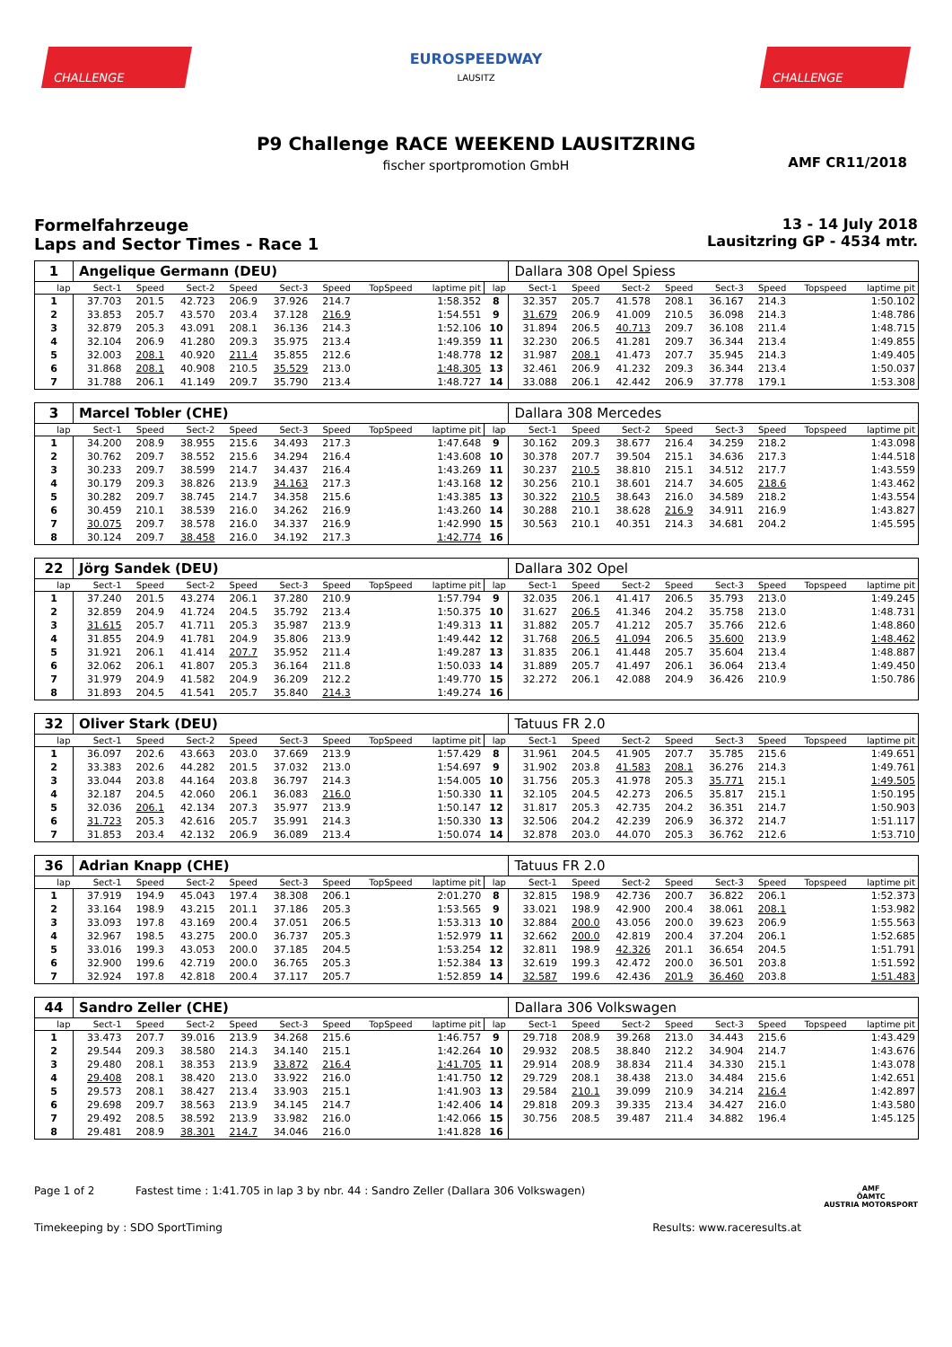CHALLENGE
EUROSPEEDWAY
LAUSITZ
CHALLENGE
P9 Challenge RACE WEEKEND LAUSITZRING
fischer sportpromotion GmbH
AMF CR11/2018
Formelfahrzeuge
Laps and Sector Times - Race 1
13 - 14 July 2018
Lausitzring GP - 4534 mtr.
| 1 | Angelique Germann (DEU) | | | | | | | | | Dallara 308 Opel Spiess | | | | | | | |
| lap | Sect-1 | Speed | Sect-2 | Speed | Sect-3 | Speed | TopSpeed | laptime pit | lap | Sect-1 | Speed | Sect-2 | Speed | Sect-3 | Speed | Topspeed | laptime pit |
| 1 | 37.703 | 201.5 | 42.723 | 206.9 | 37.926 | 214.7 | | 1:58.352 | 8 | 32.357 | 205.7 | 41.578 | 208.1 | 36.167 | 214.3 | | 1:50.102 |
| 2 | 33.853 | 205.7 | 43.570 | 203.4 | 37.128 | 216.9 | | 1:54.551 | 9 | 31.679 | 206.9 | 41.009 | 210.5 | 36.098 | 214.3 | | 1:48.786 |
| 3 | 32.879 | 205.3 | 43.091 | 208.1 | 36.136 | 214.3 | | 1:52.106 | 10 | 31.894 | 206.5 | 40.713 | 209.7 | 36.108 | 211.4 | | 1:48.715 |
| 4 | 32.104 | 206.9 | 41.280 | 209.3 | 35.975 | 213.4 | | 1:49.359 | 11 | 32.230 | 206.5 | 41.281 | 209.7 | 36.344 | 213.4 | | 1:49.855 |
| 5 | 32.003 | 208.1 | 40.920 | 211.4 | 35.855 | 212.6 | | 1:48.778 | 12 | 31.987 | 208.1 | 41.473 | 207.7 | 35.945 | 214.3 | | 1:49.405 |
| 6 | 31.868 | 208.1 | 40.908 | 210.5 | 35.529 | 213.0 | | 1:48.305 | 13 | 32.461 | 206.9 | 41.232 | 209.3 | 36.344 | 213.4 | | 1:50.037 |
| 7 | 31.788 | 206.1 | 41.149 | 209.7 | 35.790 | 213.4 | | 1:48.727 | 14 | 33.088 | 206.1 | 42.442 | 206.9 | 37.778 | 179.1 | | 1:53.308 |
| 3 | Marcel Tobler (CHE) | | | | | | | | | Dallara 308 Mercedes | | | | | | | |
| lap | Sect-1 | Speed | Sect-2 | Speed | Sect-3 | Speed | TopSpeed | laptime pit | lap | Sect-1 | Speed | Sect-2 | Speed | Sect-3 | Speed | Topspeed | laptime pit |
| 1 | 34.200 | 208.9 | 38.955 | 215.6 | 34.493 | 217.3 | | 1:47.648 | 9 | 30.162 | 209.3 | 38.677 | 216.4 | 34.259 | 218.2 | | 1:43.098 |
| 2 | 30.762 | 209.7 | 38.552 | 215.6 | 34.294 | 216.4 | | 1:43.608 | 10 | 30.378 | 207.7 | 39.504 | 215.1 | 34.636 | 217.3 | | 1:44.518 |
| 3 | 30.233 | 209.7 | 38.599 | 214.7 | 34.437 | 216.4 | | 1:43.269 | 11 | 30.237 | 210.5 | 38.810 | 215.1 | 34.512 | 217.7 | | 1:43.559 |
| 4 | 30.179 | 209.3 | 38.826 | 213.9 | 34.163 | 217.3 | | 1:43.168 | 12 | 30.256 | 210.1 | 38.601 | 214.7 | 34.605 | 218.6 | | 1:43.462 |
| 5 | 30.282 | 209.7 | 38.745 | 214.7 | 34.358 | 215.6 | | 1:43.385 | 13 | 30.322 | 210.5 | 38.643 | 216.0 | 34.589 | 218.2 | | 1:43.554 |
| 6 | 30.459 | 210.1 | 38.539 | 216.0 | 34.262 | 216.9 | | 1:43.260 | 14 | 30.288 | 210.1 | 38.628 | 216.9 | 34.911 | 216.9 | | 1:43.827 |
| 7 | 30.075 | 209.7 | 38.578 | 216.0 | 34.337 | 216.9 | | 1:42.990 | 15 | 30.563 | 210.1 | 40.351 | 214.3 | 34.681 | 204.2 | | 1:45.595 |
| 8 | 30.124 | 209.7 | 38.458 | 216.0 | 34.192 | 217.3 | | 1:42.774 | 16 | | | | | | | | |
| 22 | Jörg Sandek (DEU) | | | | | | | | | Dallara 302 Opel | | | | | | | |
| lap | Sect-1 | Speed | Sect-2 | Speed | Sect-3 | Speed | TopSpeed | laptime pit | lap | Sect-1 | Speed | Sect-2 | Speed | Sect-3 | Speed | Topspeed | laptime pit |
| 1 | 37.240 | 201.5 | 43.274 | 206.1 | 37.280 | 210.9 | | 1:57.794 | 9 | 32.035 | 206.1 | 41.417 | 206.5 | 35.793 | 213.0 | | 1:49.245 |
| 2 | 32.859 | 204.9 | 41.724 | 204.5 | 35.792 | 213.4 | | 1:50.375 | 10 | 31.627 | 206.5 | 41.346 | 204.2 | 35.758 | 213.0 | | 1:48.731 |
| 3 | 31.615 | 205.7 | 41.711 | 205.3 | 35.987 | 213.9 | | 1:49.313 | 11 | 31.882 | 205.7 | 41.212 | 205.7 | 35.766 | 212.6 | | 1:48.860 |
| 4 | 31.855 | 204.9 | 41.781 | 204.9 | 35.806 | 213.9 | | 1:49.442 | 12 | 31.768 | 206.5 | 41.094 | 206.5 | 35.600 | 213.9 | | 1:48.462 |
| 5 | 31.921 | 206.1 | 41.414 | 207.7 | 35.952 | 211.4 | | 1:49.287 | 13 | 31.835 | 206.1 | 41.448 | 205.7 | 35.604 | 213.4 | | 1:48.887 |
| 6 | 32.062 | 206.1 | 41.807 | 205.3 | 36.164 | 211.8 | | 1:50.033 | 14 | 31.889 | 205.7 | 41.497 | 206.1 | 36.064 | 213.4 | | 1:49.450 |
| 7 | 31.979 | 204.9 | 41.582 | 204.9 | 36.209 | 212.2 | | 1:49.770 | 15 | 32.272 | 206.1 | 42.088 | 204.9 | 36.426 | 210.9 | | 1:50.786 |
| 8 | 31.893 | 204.5 | 41.541 | 205.7 | 35.840 | 214.3 | | 1:49.274 | 16 | | | | | | | | |
| 32 | Oliver Stark (DEU) | | | | | | | | | Tatuus FR 2.0 | | | | | | | |
| lap | Sect-1 | Speed | Sect-2 | Speed | Sect-3 | Speed | TopSpeed | laptime pit | lap | Sect-1 | Speed | Sect-2 | Speed | Sect-3 | Speed | Topspeed | laptime pit |
| 1 | 36.097 | 202.6 | 43.663 | 203.0 | 37.669 | 213.9 | | 1:57.429 | 8 | 31.961 | 204.5 | 41.905 | 207.7 | 35.785 | 215.6 | | 1:49.651 |
| 2 | 33.383 | 202.6 | 44.282 | 201.5 | 37.032 | 213.0 | | 1:54.697 | 9 | 31.902 | 203.8 | 41.583 | 208.1 | 36.276 | 214.3 | | 1:49.761 |
| 3 | 33.044 | 203.8 | 44.164 | 203.8 | 36.797 | 214.3 | | 1:54.005 | 10 | 31.756 | 205.3 | 41.978 | 205.3 | 35.771 | 215.1 | | 1:49.505 |
| 4 | 32.187 | 204.5 | 42.060 | 206.1 | 36.083 | 216.0 | | 1:50.330 | 11 | 32.105 | 204.5 | 42.273 | 206.5 | 35.817 | 215.1 | | 1:50.195 |
| 5 | 32.036 | 206.1 | 42.134 | 207.3 | 35.977 | 213.9 | | 1:50.147 | 12 | 31.817 | 205.3 | 42.735 | 204.2 | 36.351 | 214.7 | | 1:50.903 |
| 6 | 31.723 | 205.3 | 42.616 | 205.7 | 35.991 | 214.3 | | 1:50.330 | 13 | 32.506 | 204.2 | 42.239 | 206.9 | 36.372 | 214.7 | | 1:51.117 |
| 7 | 31.853 | 203.4 | 42.132 | 206.9 | 36.089 | 213.4 | | 1:50.074 | 14 | 32.878 | 203.0 | 44.070 | 205.3 | 36.762 | 212.6 | | 1:53.710 |
| 36 | Adrian Knapp (CHE) | | | | | | | | | Tatuus FR 2.0 | | | | | | | |
| lap | Sect-1 | Speed | Sect-2 | Speed | Sect-3 | Speed | TopSpeed | laptime pit | lap | Sect-1 | Speed | Sect-2 | Speed | Sect-3 | Speed | Topspeed | laptime pit |
| 1 | 37.919 | 194.9 | 45.043 | 197.4 | 38.308 | 206.1 | | 2:01.270 | 8 | 32.815 | 198.9 | 42.736 | 200.7 | 36.822 | 206.1 | | 1:52.373 |
| 2 | 33.164 | 198.9 | 43.215 | 201.1 | 37.186 | 205.3 | | 1:53.565 | 9 | 33.021 | 198.9 | 42.900 | 200.4 | 38.061 | 208.1 | | 1:53.982 |
| 3 | 33.093 | 197.8 | 43.169 | 200.4 | 37.051 | 206.5 | | 1:53.313 | 10 | 32.884 | 200.0 | 43.056 | 200.0 | 39.623 | 206.9 | | 1:55.563 |
| 4 | 32.967 | 198.5 | 43.275 | 200.0 | 36.737 | 205.3 | | 1:52.979 | 11 | 32.662 | 200.0 | 42.819 | 200.4 | 37.204 | 206.1 | | 1:52.685 |
| 5 | 33.016 | 199.3 | 43.053 | 200.0 | 37.185 | 204.5 | | 1:53.254 | 12 | 32.811 | 198.9 | 42.326 | 201.1 | 36.654 | 204.5 | | 1:51.791 |
| 6 | 32.900 | 199.6 | 42.719 | 200.0 | 36.765 | 205.3 | | 1:52.384 | 13 | 32.619 | 199.3 | 42.472 | 200.0 | 36.501 | 203.8 | | 1:51.592 |
| 7 | 32.924 | 197.8 | 42.818 | 200.4 | 37.117 | 205.7 | | 1:52.859 | 14 | 32.587 | 199.6 | 42.436 | 201.9 | 36.460 | 203.8 | | 1:51.483 |
| 44 | Sandro Zeller (CHE) | | | | | | | | | Dallara 306 Volkswagen | | | | | | | |
| lap | Sect-1 | Speed | Sect-2 | Speed | Sect-3 | Speed | TopSpeed | laptime pit | lap | Sect-1 | Speed | Sect-2 | Speed | Sect-3 | Speed | Topspeed | laptime pit |
| 1 | 33.473 | 207.7 | 39.016 | 213.9 | 34.268 | 215.6 | | 1:46.757 | 9 | 29.718 | 208.9 | 39.268 | 213.0 | 34.443 | 215.6 | | 1:43.429 |
| 2 | 29.544 | 209.3 | 38.580 | 214.3 | 34.140 | 215.1 | | 1:42.264 | 10 | 29.932 | 208.5 | 38.840 | 212.2 | 34.904 | 214.7 | | 1:43.676 |
| 3 | 29.480 | 208.1 | 38.353 | 213.9 | 33.872 | 216.4 | | 1:41.705 | 11 | 29.914 | 208.9 | 38.834 | 211.4 | 34.330 | 215.1 | | 1:43.078 |
| 4 | 29.408 | 208.1 | 38.420 | 213.0 | 33.922 | 216.0 | | 1:41.750 | 12 | 29.729 | 208.1 | 38.438 | 213.0 | 34.484 | 215.6 | | 1:42.651 |
| 5 | 29.573 | 208.1 | 38.427 | 213.4 | 33.903 | 215.1 | | 1:41.903 | 13 | 29.584 | 210.1 | 39.099 | 210.9 | 34.214 | 216.4 | | 1:42.897 |
| 6 | 29.698 | 209.7 | 38.563 | 213.9 | 34.145 | 214.7 | | 1:42.406 | 14 | 29.818 | 209.3 | 39.335 | 213.4 | 34.427 | 216.0 | | 1:43.580 |
| 7 | 29.492 | 208.5 | 38.592 | 213.9 | 33.982 | 216.0 | | 1:42.066 | 15 | 30.756 | 208.5 | 39.487 | 211.4 | 34.882 | 196.4 | | 1:45.125 |
| 8 | 29.481 | 208.9 | 38.301 | 214.7 | 34.046 | 216.0 | | 1:41.828 | 16 | | | | | | | | |
Page 1 of 2 Fastest time : 1:41.705 in lap 3 by nbr. 44 : Sandro Zeller (Dallara 306 Volkswagen)
AMF
ÖAMTC
AUSTRIA MOTORSPORT
Timekeeping by : SDO SportTiming
Results: www.raceresults.at